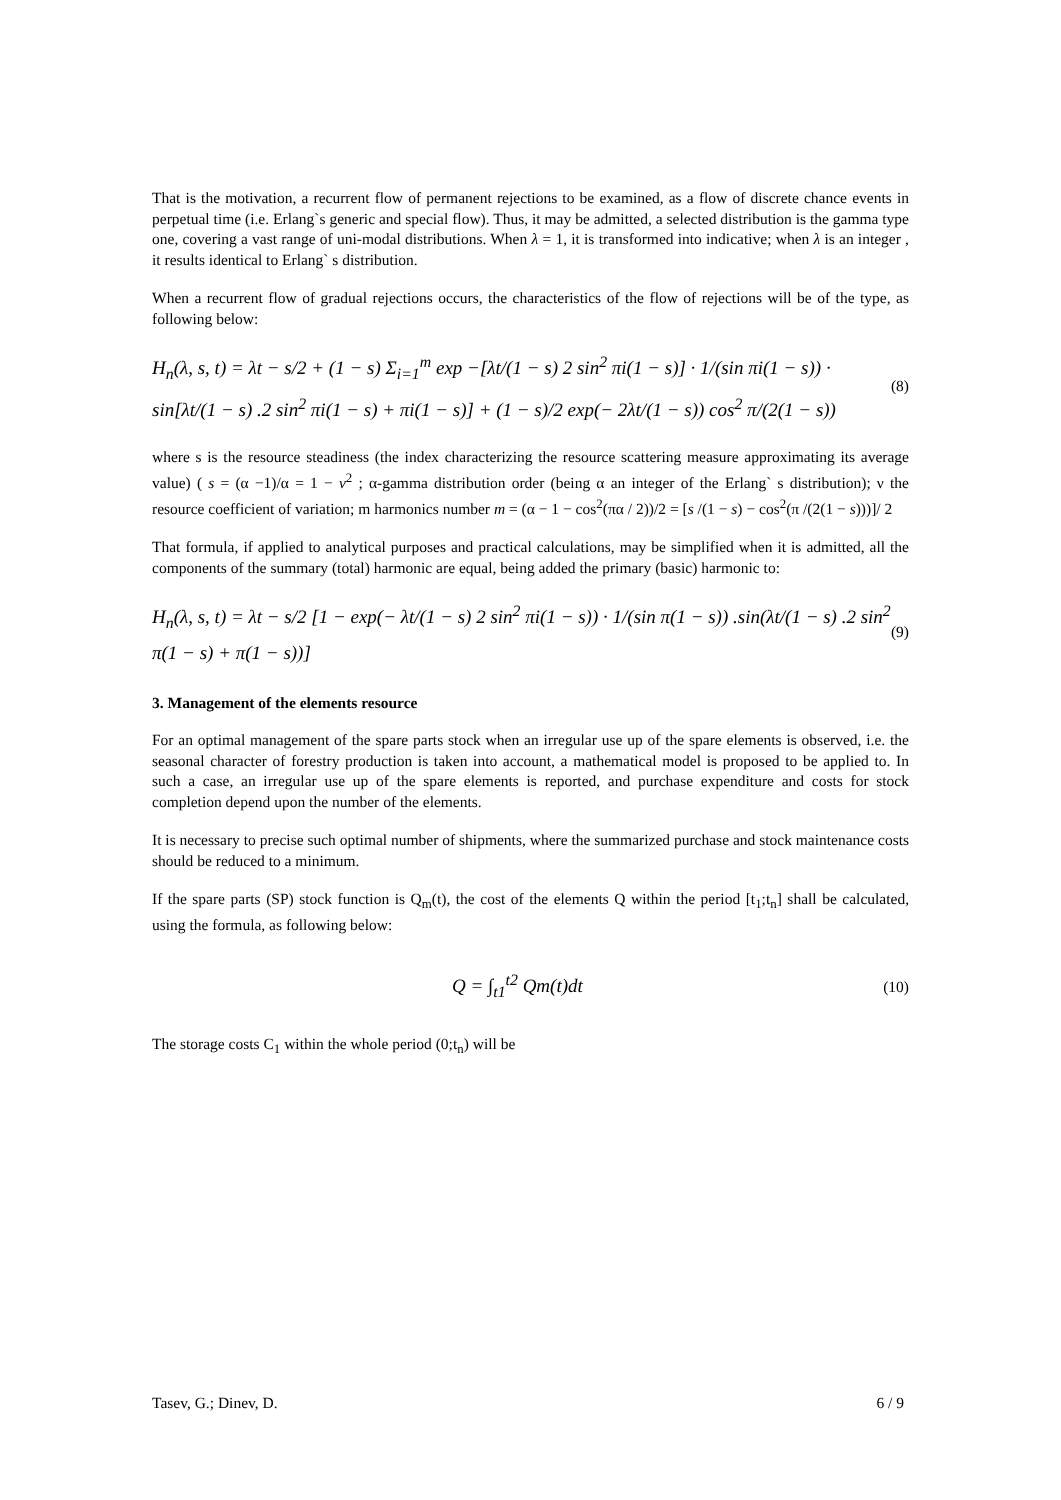That is the motivation, a recurrent flow of permanent rejections to be examined, as a flow of discrete chance events in perpetual time (i.e. Erlang`s generic and special flow). Thus, it may be admitted, a selected distribution is the gamma type one, covering a vast range of uni-modal distributions. When λ = 1, it is transformed into indicative; when λ is an integer , it results identical to Erlang` s distribution.
When a recurrent flow of gradual rejections occurs, the characteristics of the flow of rejections will be of the type, as following below:
H<sub>n</sub>(λ, s, t) = λt − s/2 + (1 − s) Σ<sub>i=1</sub><sup>m</sup> exp −[λt/(1 − s) 2 sin<sup>2</sup> πi(1 − s)] · 1/(sin πi(1 − s)) ·
sin[λt/(1 − s) .2 sin<sup>2</sup> πi(1 − s) + πi(1 − s)] + (1 − s)/2 exp(− 2λt/(1 − s)) cos<sup>2</sup> π/(2(1 − s))
(8)
where s is the resource steadiness (the index characterizing the resource scattering measure approximating its average value) ( s = (α −1)/α = 1 − ν<sup>2</sup> ; α-gamma distribution order (being α an integer of the Erlang` s distribution); ν the resource coefficient of variation; m harmonics number m = (α − 1 − cos<sup>2</sup>(πα / 2))/2 = [s /(1 − s) − cos<sup>2</sup>(π /(2(1 − s)))]/ 2
That formula, if applied to analytical purposes and practical calculations, may be simplified when it is admitted, all the components of the summary (total) harmonic are equal, being added the primary (basic) harmonic to:
H<sub>n</sub>(λ, s, t) = λt − s/2 [1 − exp(− λt/(1 − s) 2 sin<sup>2</sup> πi(1 − s)) · 1/(sin π(1 − s)) .sin(λt/(1 − s) .2 sin<sup>2</sup> π(1 − s) + π(1 − s))]
(9)
3. Management of the elements resource
For an optimal management of the spare parts stock when an irregular use up of the spare elements is observed, i.e. the seasonal character of forestry production is taken into account, a mathematical model is proposed to be applied to. In such a case, an irregular use up of the spare elements is reported, and purchase expenditure and costs for stock completion depend upon the number of the elements.
It is necessary to precise such optimal number of shipments, where the summarized purchase and stock maintenance costs should be reduced to a minimum.
If the spare parts (SP) stock function is Q<sub>m</sub>(t), the cost of the elements Q within the period [t<sub>1</sub>;t<sub>n</sub>] shall be calculated, using the formula, as following below:
Q = ∫<sub>t1</sub><sup>t2</sup> Qm(t)dt
(10)
The storage costs C<sub>1</sub> within the whole period (0;t<sub>n</sub>) will be
Tasev, G.; Dinev, D. 6 / 9